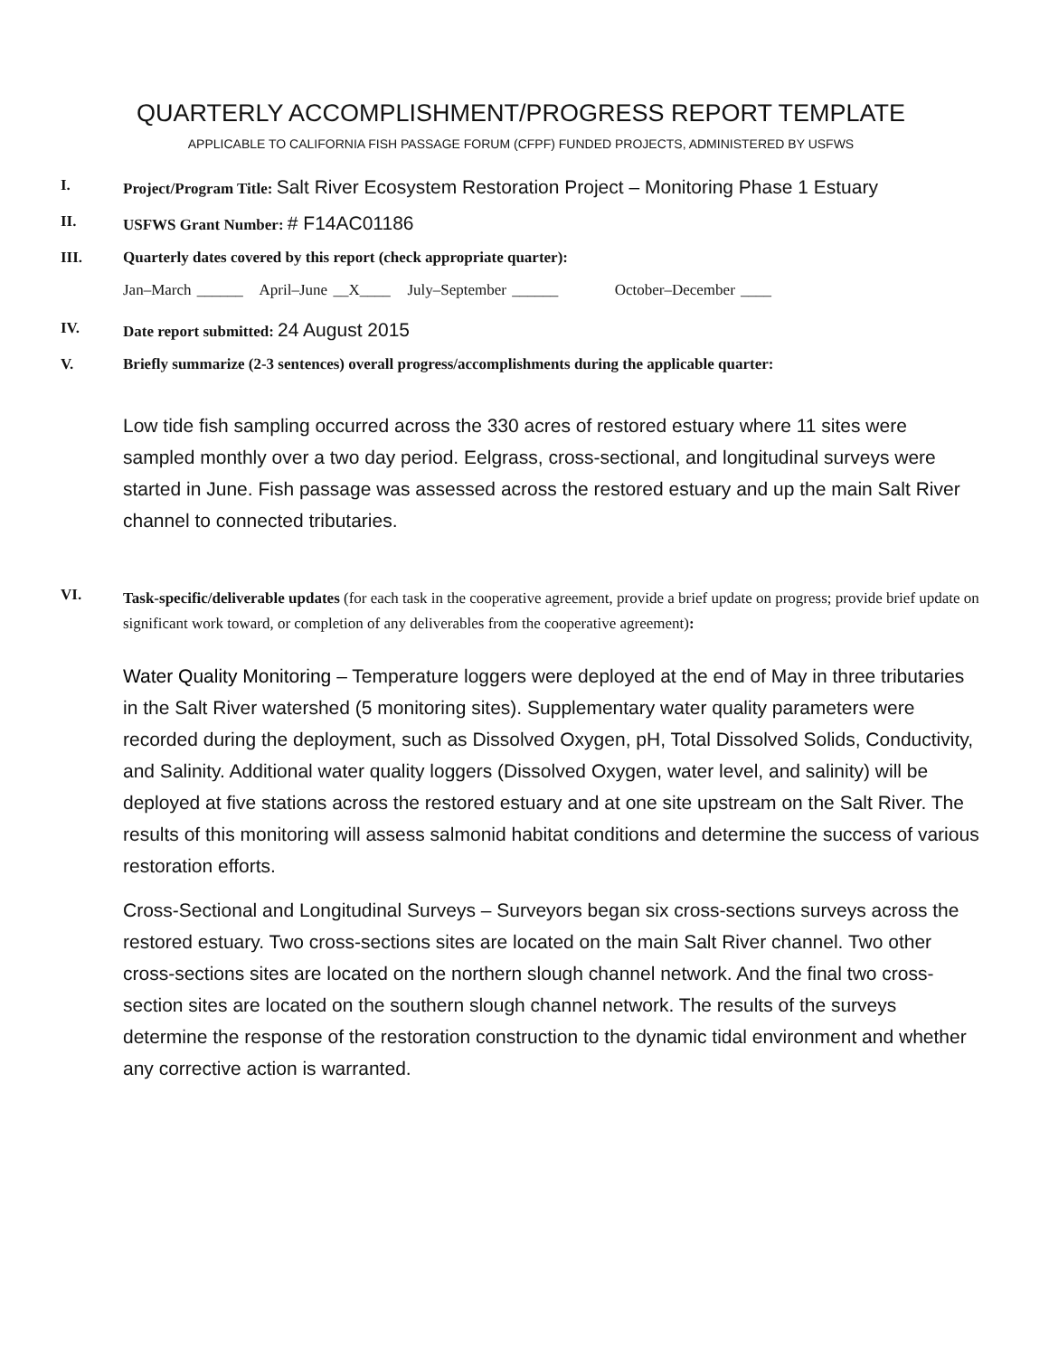QUARTERLY ACCOMPLISHMENT/PROGRESS REPORT TEMPLATE
APPLICABLE TO CALIFORNIA FISH PASSAGE FORUM (CFPF) FUNDED PROJECTS, ADMINISTERED BY USFWS
I. Project/Program Title: Salt River Ecosystem Restoration Project – Monitoring Phase 1 Estuary
II. USFWS Grant Number: # F14AC01186
III. Quarterly dates covered by this report (check appropriate quarter):
Jan–March ______ April–June __X____ July–September ______ October–December ____
IV. Date report submitted: 24 August 2015
V. Briefly summarize (2-3 sentences) overall progress/accomplishments during the applicable quarter:
Low tide fish sampling occurred across the 330 acres of restored estuary where 11 sites were sampled monthly over a two day period. Eelgrass, cross-sectional, and longitudinal surveys were started in June. Fish passage was assessed across the restored estuary and up the main Salt River channel to connected tributaries.
VI.
Task-specific/deliverable updates (for each task in the cooperative agreement, provide a brief update on progress; provide brief update on significant work toward, or completion of any deliverables from the cooperative agreement):
Water Quality Monitoring – Temperature loggers were deployed at the end of May in three tributaries in the Salt River watershed (5 monitoring sites). Supplementary water quality parameters were recorded during the deployment, such as Dissolved Oxygen, pH, Total Dissolved Solids, Conductivity, and Salinity. Additional water quality loggers (Dissolved Oxygen, water level, and salinity) will be deployed at five stations across the restored estuary and at one site upstream on the Salt River. The results of this monitoring will assess salmonid habitat conditions and determine the success of various restoration efforts.
Cross-Sectional and Longitudinal Surveys – Surveyors began six cross-sections surveys across the restored estuary. Two cross-sections sites are located on the main Salt River channel. Two other cross-sections sites are located on the northern slough channel network. And the final two cross-section sites are located on the southern slough channel network. The results of the surveys determine the response of the restoration construction to the dynamic tidal environment and whether any corrective action is warranted.